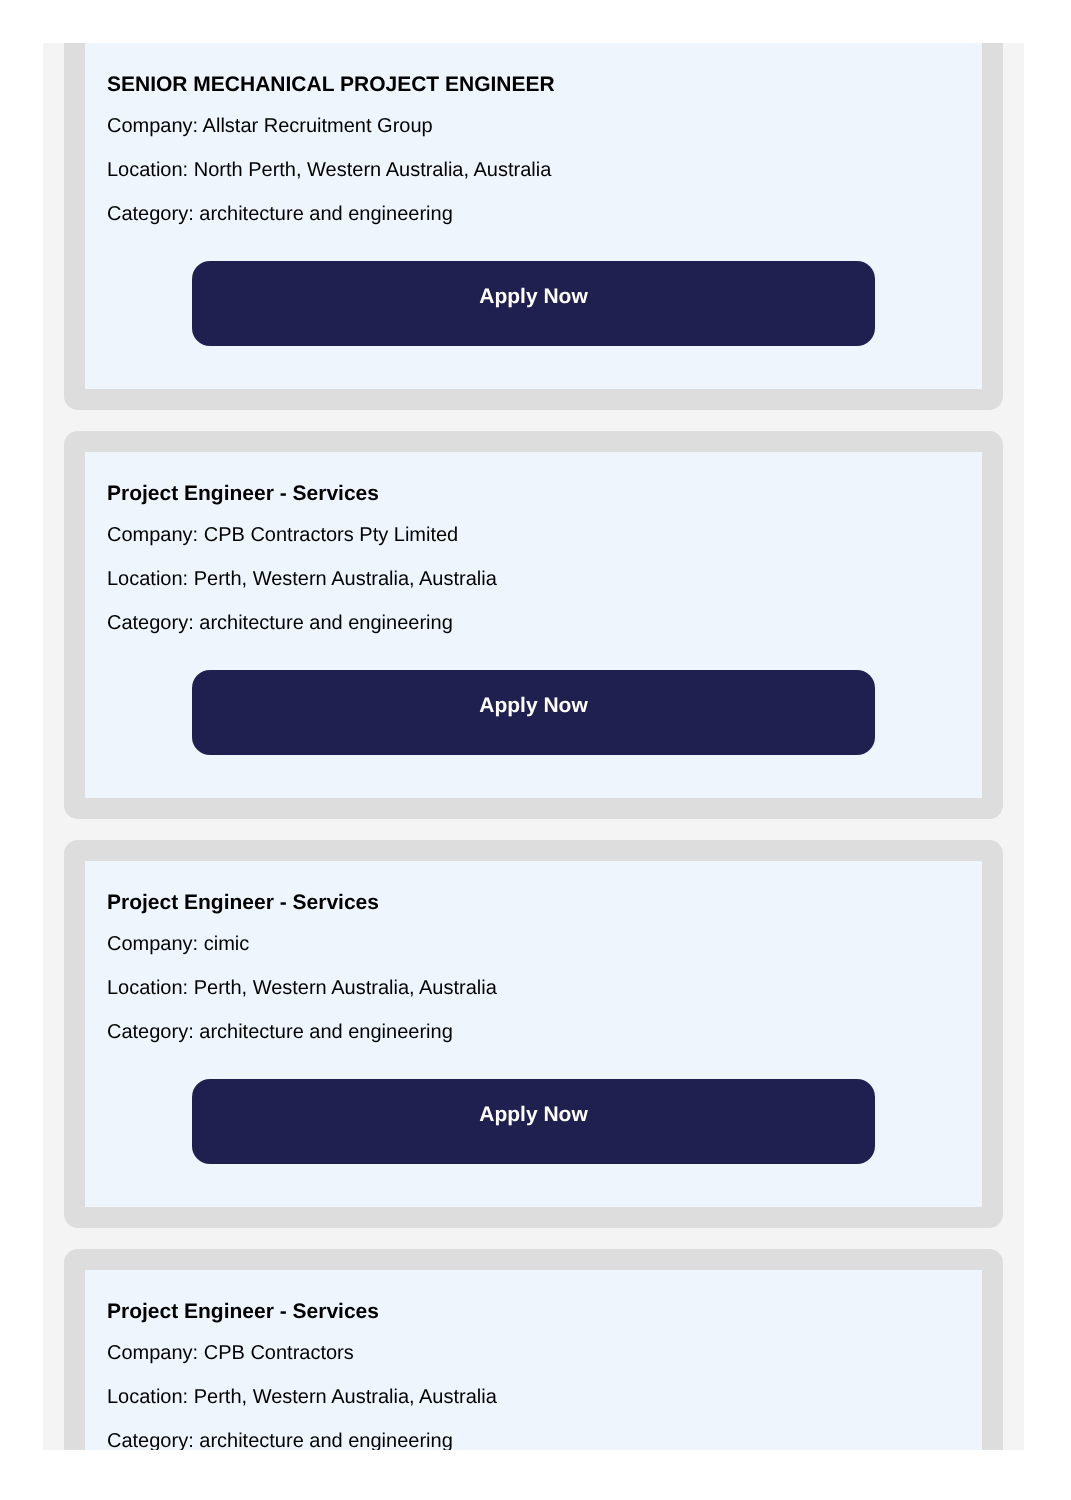SENIOR MECHANICAL PROJECT ENGINEER
Company: Allstar Recruitment Group
Location: North Perth, Western Australia, Australia
Category: architecture and engineering
Apply Now
Project Engineer - Services
Company: CPB Contractors Pty Limited
Location: Perth, Western Australia, Australia
Category: architecture and engineering
Apply Now
Project Engineer - Services
Company: cimic
Location: Perth, Western Australia, Australia
Category: architecture and engineering
Apply Now
Project Engineer - Services
Company: CPB Contractors
Location: Perth, Western Australia, Australia
Category: architecture and engineering